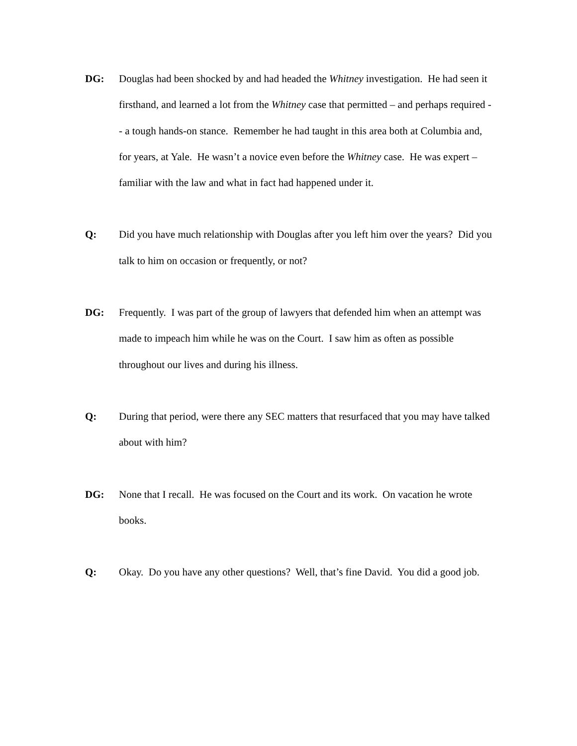DG: Douglas had been shocked by and had headed the Whitney investigation. He had seen it firsthand, and learned a lot from the Whitney case that permitted – and perhaps required -- a tough hands-on stance. Remember he had taught in this area both at Columbia and, for years, at Yale. He wasn’t a novice even before the Whitney case. He was expert – familiar with the law and what in fact had happened under it.
Q: Did you have much relationship with Douglas after you left him over the years? Did you talk to him on occasion or frequently, or not?
DG: Frequently. I was part of the group of lawyers that defended him when an attempt was made to impeach him while he was on the Court. I saw him as often as possible throughout our lives and during his illness.
Q: During that period, were there any SEC matters that resurfaced that you may have talked about with him?
DG: None that I recall. He was focused on the Court and its work. On vacation he wrote books.
Q: Okay. Do you have any other questions? Well, that’s fine David. You did a good job.